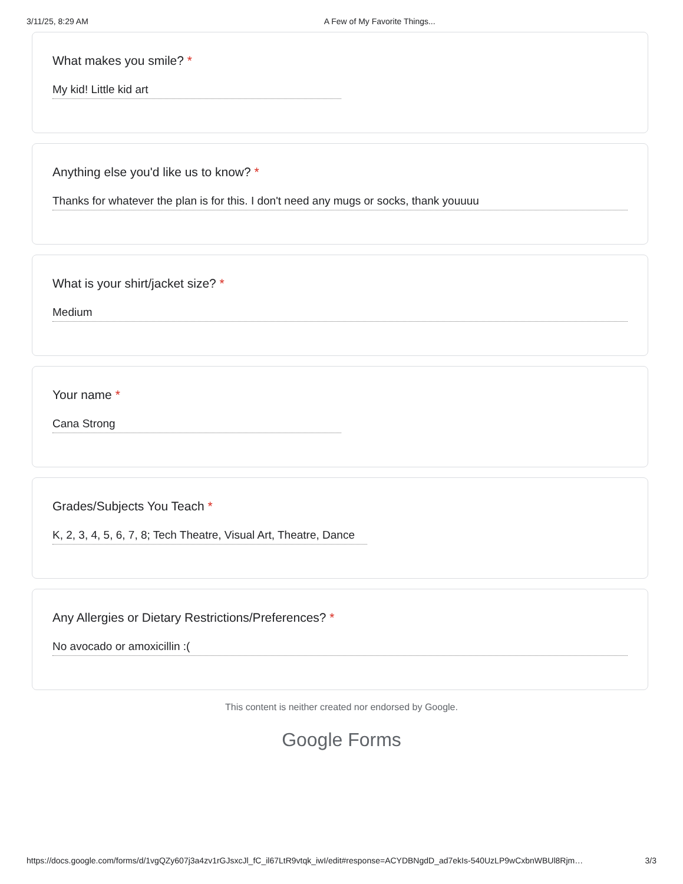3/11/25, 8:29 AM A Few of My Favorite Things...
What makes you smile? *
My kid! Little kid art
Anything else you'd like us to know? *
Thanks for whatever the plan is for this. I don't need any mugs or socks, thank youuuu
What is your shirt/jacket size? *
Medium
Your name *
Cana Strong
Grades/Subjects You Teach *
K, 2, 3, 4, 5, 6, 7, 8; Tech Theatre, Visual Art, Theatre, Dance
Any Allergies or Dietary Restrictions/Preferences? *
No avocado or amoxicillin :(
This content is neither created nor endorsed by Google.
Google Forms
https://docs.google.com/forms/d/1vgQZy607j3a4zv1rGJsxcJl_fC_il67LtR9vtqk_iwI/edit#response=ACYDBNgdD_ad7ekIs-540UzLP9wCxbnWBUl8Rjm… 3/3